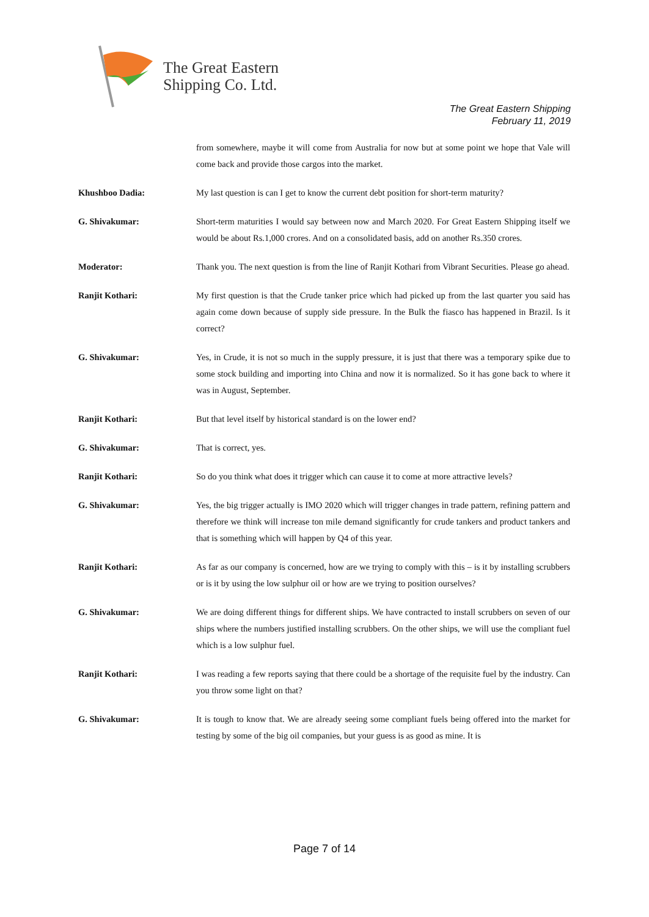The Great Eastern
Shipping Co. Ltd.
The Great Eastern Shipping
February 11, 2019
from somewhere, maybe it will come from Australia for now but at some point we hope that Vale will come back and provide those cargos into the market.
Khushboo Dadia: My last question is can I get to know the current debt position for short-term maturity?
G. Shivakumar: Short-term maturities I would say between now and March 2020. For Great Eastern Shipping itself we would be about Rs.1,000 crores. And on a consolidated basis, add on another Rs.350 crores.
Moderator: Thank you. The next question is from the line of Ranjit Kothari from Vibrant Securities. Please go ahead.
Ranjit Kothari: My first question is that the Crude tanker price which had picked up from the last quarter you said has again come down because of supply side pressure. In the Bulk the fiasco has happened in Brazil. Is it correct?
G. Shivakumar: Yes, in Crude, it is not so much in the supply pressure, it is just that there was a temporary spike due to some stock building and importing into China and now it is normalized. So it has gone back to where it was in August, September.
Ranjit Kothari: But that level itself by historical standard is on the lower end?
G. Shivakumar: That is correct, yes.
Ranjit Kothari: So do you think what does it trigger which can cause it to come at more attractive levels?
G. Shivakumar: Yes, the big trigger actually is IMO 2020 which will trigger changes in trade pattern, refining pattern and therefore we think will increase ton mile demand significantly for crude tankers and product tankers and that is something which will happen by Q4 of this year.
Ranjit Kothari: As far as our company is concerned, how are we trying to comply with this – is it by installing scrubbers or is it by using the low sulphur oil or how are we trying to position ourselves?
G. Shivakumar: We are doing different things for different ships. We have contracted to install scrubbers on seven of our ships where the numbers justified installing scrubbers. On the other ships, we will use the compliant fuel which is a low sulphur fuel.
Ranjit Kothari: I was reading a few reports saying that there could be a shortage of the requisite fuel by the industry. Can you throw some light on that?
G. Shivakumar: It is tough to know that. We are already seeing some compliant fuels being offered into the market for testing by some of the big oil companies, but your guess is as good as mine. It is
Page 7 of 14